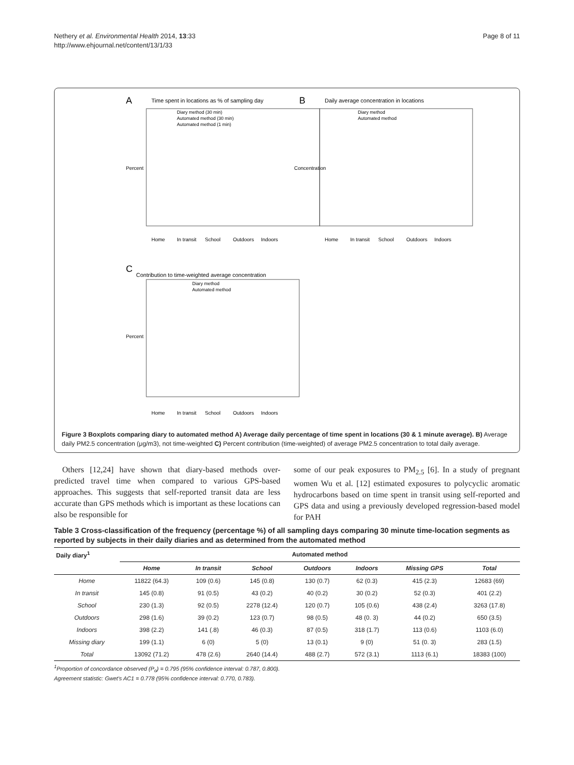Nethery et al. Environmental Health 2014, 13:33
http://www.ehjournal.net/content/13/1/33
Page 8 of 11
A
Time spent in locations as % of sampling day
Percent
Home
In transit
School
Outdoors
Indoors
Diary method (30 min)
Automated method (30 min)
Automated method (1 min)
B
Daily average concentration in locations
Concentration
Home
In transit
School
Outdoors
Indoors
Diary method
Automated method
C
Contribution to time-weighted average concentration
Percent
Home
In transit
School
Outdoors
Indoors
Diary method
Automated method
Figure 3 Boxplots comparing diary to automated method A) Average daily percentage of time spent in locations (30 & 1 minute average). B) Average daily PM2.5 concentration (μg/m3), not time-weighted C) Percent contribution (time-weighted) of average PM2.5 concentration to total daily average.
Others [12,24] have shown that diary-based methods over-predicted travel time when compared to various GPS-based approaches. This suggests that self-reported transit data are less accurate than GPS methods which is important as these locations can also be responsible for
some of our peak exposures to PM<sub>2.5</sub> [6]. In a study of pregnant women Wu et al. [12] estimated exposures to polycyclic aromatic hydrocarbons based on time spent in transit using self-reported and GPS data and using a previously developed regression-based model for PAH
Table 3 Cross-classification of the frequency (percentage %) of all sampling days comparing 30 minute time-location segments as reported by subjects in their daily diaries and as determined from the automated method
| Daily diary<sup>1</sup> | Automated method | | | | | | |
| --- | --- | --- | --- | --- | --- | --- | --- |
| | Home | In transit | School | Outdoors | Indoors | Missing GPS | Total |
| Home | 11822 (64.3) | 109 (0.6) | 145 (0.8) | 130 (0.7) | 62 (0.3) | 415 (2.3) | 12683 (69) |
| In transit | 145 (0.8) | 91 (0.5) | 43 (0.2) | 40 (0.2) | 30 (0.2) | 52 (0.3) | 401 (2.2) |
| School | 230 (1.3) | 92 (0.5) | 2278 (12.4) | 120 (0.7) | 105 (0.6) | 438 (2.4) | 3263 (17.8) |
| Outdoors | 298 (1.6) | 39 (0.2) | 123 (0.7) | 98 (0.5) | 48 (0. 3) | 44 (0.2) | 650 (3.5) |
| Indoors | 398 (2.2) | 141 (.8) | 46 (0.3) | 87 (0.5) | 318 (1.7) | 113 (0.6) | 1103 (6.0) |
| Missing diary | 199 (1.1) | 6 (0) | 5 (0) | 13 (0.1) | 9 (0) | 51 (0. 3) | 283 (1.5) |
| Total | 13092 (71.2) | 478 (2.6) | 2640 (14.4) | 488 (2.7) | 572 (3.1) | 1113 (6.1) | 18383 (100) |
<sup>1</sup> Proportion of concordance observed (P<sub>o</sub>) = 0.795 (95% confidence interval: 0.787, 0.800).
Agreement statistic: Gwet’s AC1 = 0.778 (95% confidence interval: 0.770, 0.783).